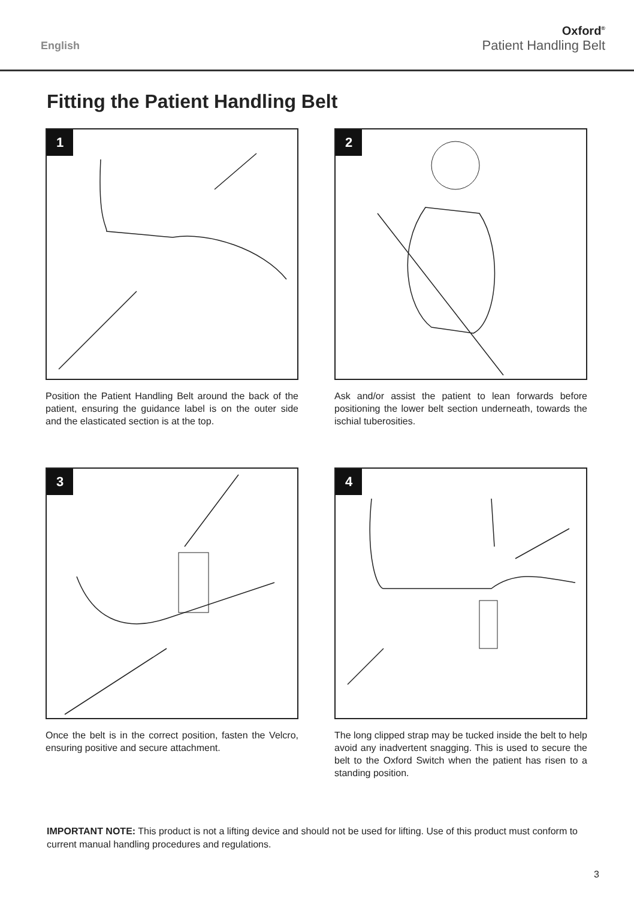English
Oxford<sup>®</sup>
Patient Handling Belt
Fitting the Patient Handling Belt
1
Position the Patient Handling Belt around the back of the patient, ensuring the guidance label is on the outer side and the elasticated section is at the top.
2
Ask and/or assist the patient to lean forwards before positioning the lower belt section underneath, towards the ischial tuberosities.
3
Once the belt is in the correct position, fasten the Velcro, ensuring positive and secure attachment.
4
The long clipped strap may be tucked inside the belt to help avoid any inadvertent snagging. This is used to secure the belt to the Oxford Switch when the patient has risen to a standing position.
IMPORTANT NOTE: This product is not a lifting device and should not be used for lifting. Use of this product must conform to current manual handling procedures and regulations.
3